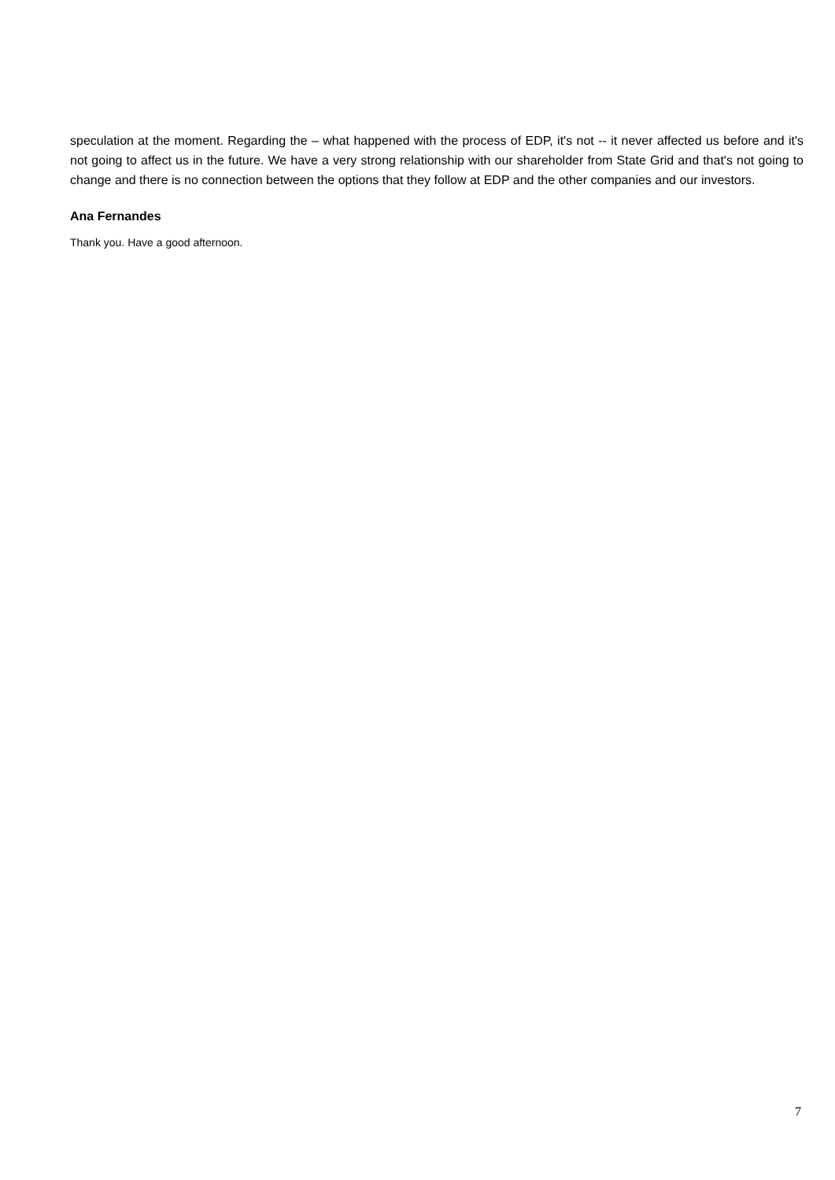speculation at the moment. Regarding the – what happened with the process of EDP, it's not -- it never affected us before and it's not going to affect us in the future. We have a very strong relationship with our shareholder from State Grid and that's not going to change and there is no connection between the options that they follow at EDP and the other companies and our investors.
Ana Fernandes
Thank you. Have a good afternoon.
7